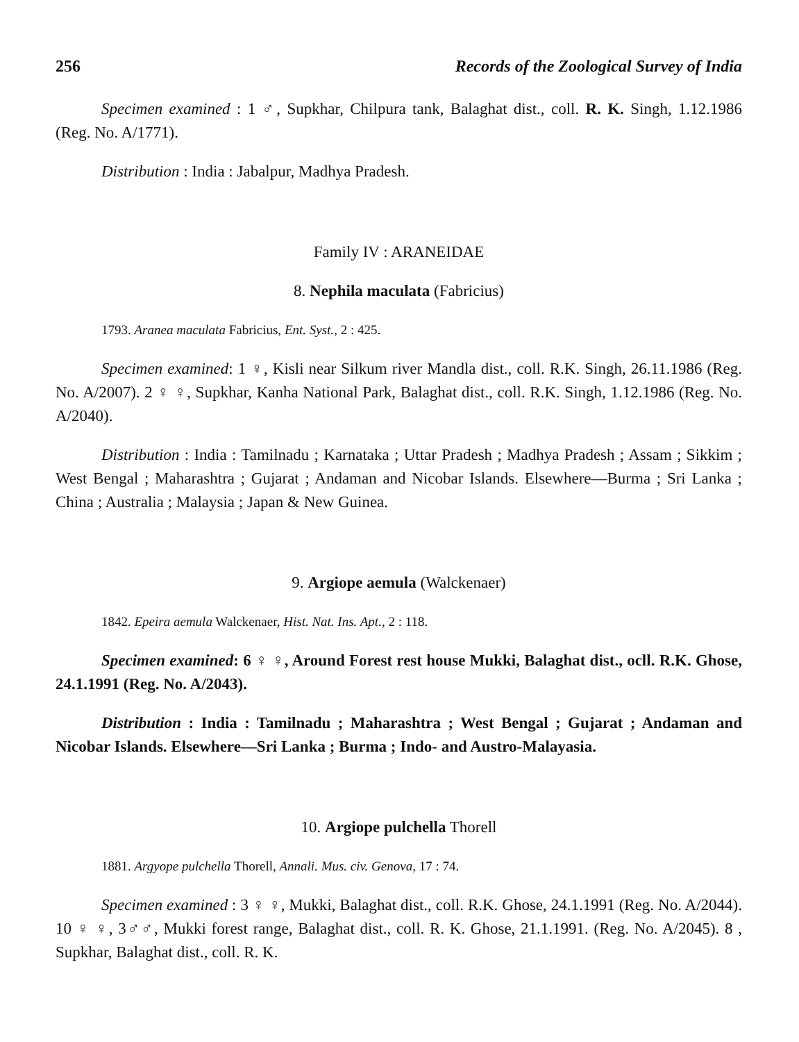256 Records of the Zoological Survey of India
Specimen examined : 1 ♂, Supkhar, Chilpura tank, Balaghat dist., coll. R. K. Singh, 1.12.1986 (Reg. No. A/1771).
Distribution : India : Jabalpur, Madhya Pradesh.
Family IV : ARANEIDAE
8. Nephila maculata (Fabricius)
1793. Aranea maculata Fabricius, Ent. Syst., 2 : 425.
Specimen examined: 1 ♀, Kisli near Silkum river Mandla dist., coll. R.K. Singh, 26.11.1986 (Reg. No. A/2007). 2 ♀ ♀, Supkhar, Kanha National Park, Balaghat dist., coll. R.K. Singh, 1.12.1986 (Reg. No. A/2040).
Distribution : India : Tamilnadu ; Karnataka ; Uttar Pradesh ; Madhya Pradesh ; Assam ; Sikkim ; West Bengal ; Maharashtra ; Gujarat ; Andaman and Nicobar Islands. Elsewhere—Burma ; Sri Lanka ; China ; Australia ; Malaysia ; Japan & New Guinea.
9. Argiope aemula (Walckenaer)
1842. Epeira aemula Walckenaer, Hist. Nat. Ins. Apt., 2 : 118.
Specimen examined: 6 ♀ ♀, Around Forest rest house Mukki, Balaghat dist., ocll. R.K. Ghose, 24.1.1991 (Reg. No. A/2043).
Distribution : India : Tamilnadu ; Maharashtra ; West Bengal ; Gujarat ; Andaman and Nicobar Islands. Elsewhere—Sri Lanka ; Burma ; Indo- and Austro-Malayasia.
10. Argiope pulchella Thorell
1881. Argyope pulchella Thorell, Annali. Mus. civ. Genova, 17 : 74.
Specimen examined : 3 ♀ ♀, Mukki, Balaghat dist., coll. R.K. Ghose, 24.1.1991 (Reg. No. A/2044). 10 ♀ ♀, 3♂♂, Mukki forest range, Balaghat dist., coll. R. K. Ghose, 21.1.1991. (Reg. No. A/2045). 8 , Supkhar, Balaghat dist., coll. R. K.